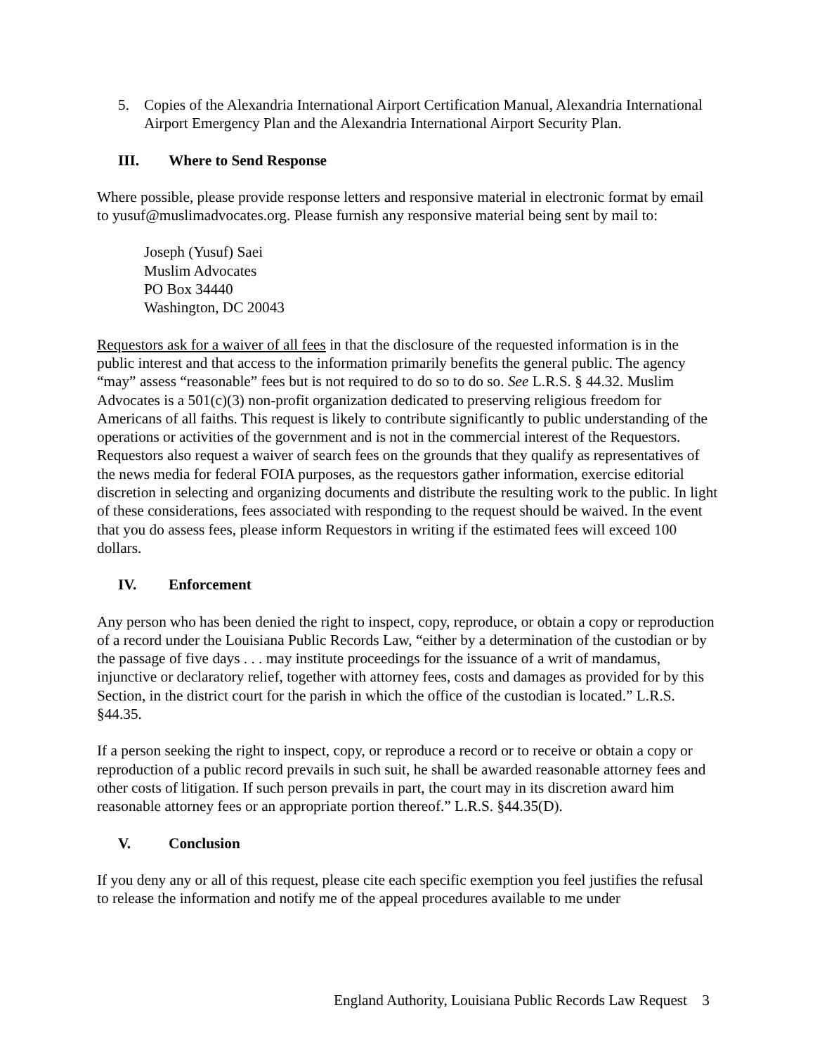5. Copies of the Alexandria International Airport Certification Manual, Alexandria International Airport Emergency Plan and the Alexandria International Airport Security Plan.
III. Where to Send Response
Where possible, please provide response letters and responsive material in electronic format by email to yusuf@muslimadvocates.org. Please furnish any responsive material being sent by mail to:
Joseph (Yusuf) Saei
Muslim Advocates
PO Box 34440
Washington, DC 20043
Requestors ask for a waiver of all fees in that the disclosure of the requested information is in the public interest and that access to the information primarily benefits the general public. The agency “may” assess “reasonable” fees but is not required to do so to do so. See L.R.S. § 44.32. Muslim Advocates is a 501(c)(3) non-profit organization dedicated to preserving religious freedom for Americans of all faiths. This request is likely to contribute significantly to public understanding of the operations or activities of the government and is not in the commercial interest of the Requestors. Requestors also request a waiver of search fees on the grounds that they qualify as representatives of the news media for federal FOIA purposes, as the requestors gather information, exercise editorial discretion in selecting and organizing documents and distribute the resulting work to the public. In light of these considerations, fees associated with responding to the request should be waived. In the event that you do assess fees, please inform Requestors in writing if the estimated fees will exceed 100 dollars.
IV. Enforcement
Any person who has been denied the right to inspect, copy, reproduce, or obtain a copy or reproduction of a record under the Louisiana Public Records Law, “either by a determination of the custodian or by the passage of five days . . . may institute proceedings for the issuance of a writ of mandamus, injunctive or declaratory relief, together with attorney fees, costs and damages as provided for by this Section, in the district court for the parish in which the office of the custodian is located.” L.R.S. §44.35.
If a person seeking the right to inspect, copy, or reproduce a record or to receive or obtain a copy or reproduction of a public record prevails in such suit, he shall be awarded reasonable attorney fees and other costs of litigation. If such person prevails in part, the court may in its discretion award him reasonable attorney fees or an appropriate portion thereof.” L.R.S. §44.35(D).
V. Conclusion
If you deny any or all of this request, please cite each specific exemption you feel justifies the refusal to release the information and notify me of the appeal procedures available to me under
England Authority, Louisiana Public Records Law Request 3